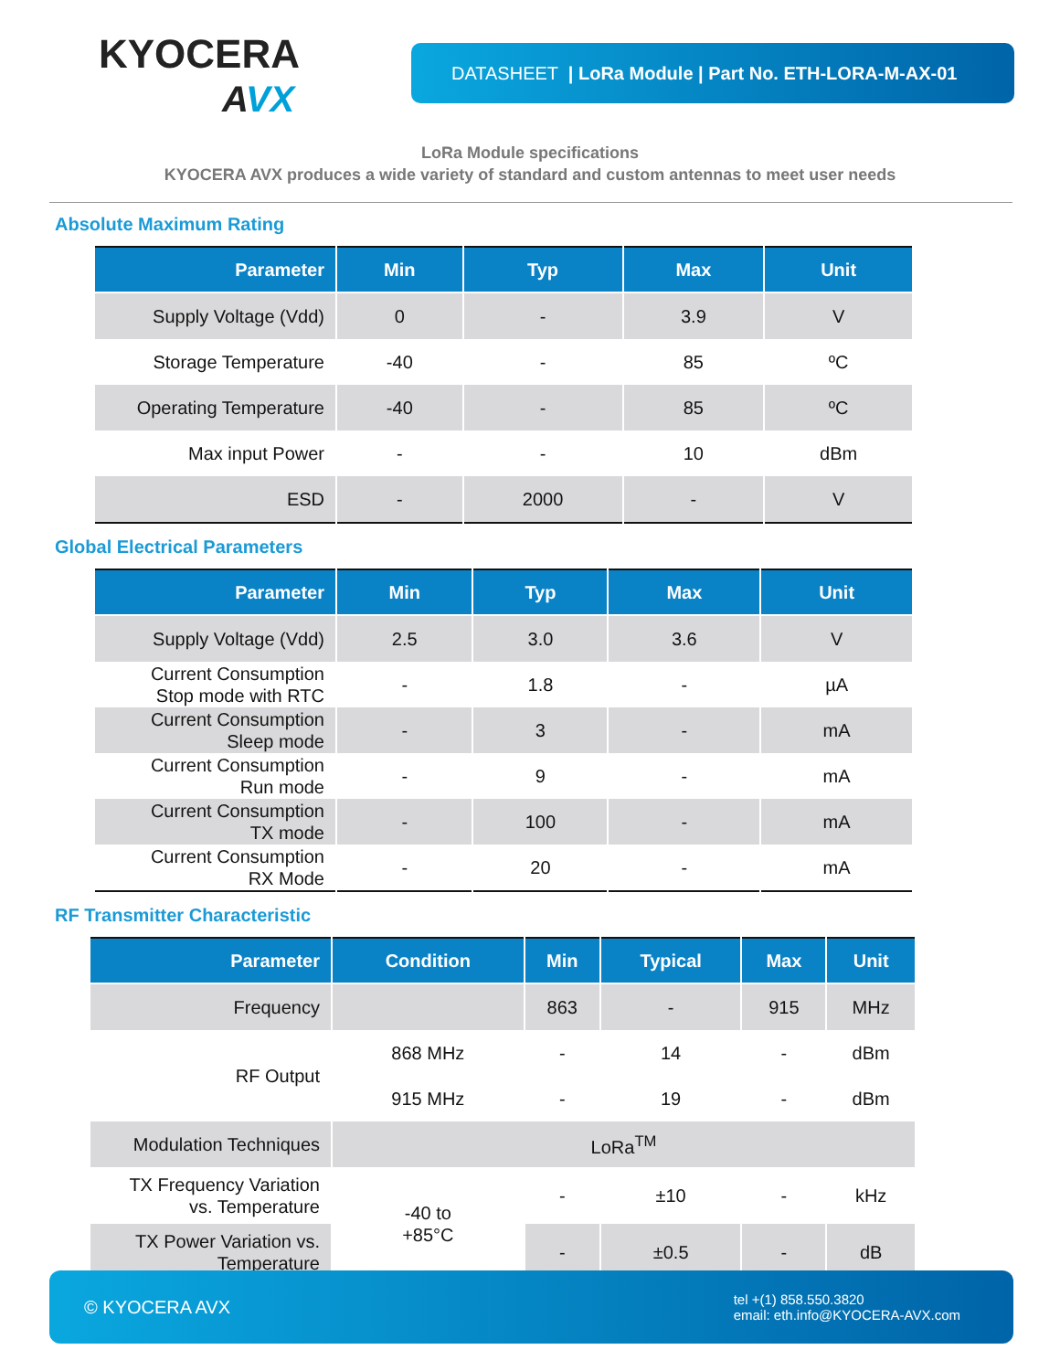KYOCERA
AVX
DATASHEET | LoRa Module | Part No. ETH-LORA-M-AX-01
LoRa Module specifications
KYOCERA AVX produces a wide variety of standard and custom antennas to meet user needs
Absolute Maximum Rating
| Parameter | Min | Typ | Max | Unit |
| --- | --- | --- | --- | --- |
| Supply Voltage (Vdd) | 0 | - | 3.9 | V |
| Storage Temperature | -40 | - | 85 | ºC |
| Operating Temperature | -40 | - | 85 | ºC |
| Max input Power | - | - | 10 | dBm |
| ESD | - | 2000 | - | V |
Global Electrical Parameters
| Parameter | Min | Typ | Max | Unit |
| --- | --- | --- | --- | --- |
| Supply Voltage (Vdd) | 2.5 | 3.0 | 3.6 | V |
| Current Consumption Stop mode with RTC | - | 1.8 | - | µA |
| Current Consumption Sleep mode | - | 3 | - | mA |
| Current Consumption Run mode | - | 9 | - | mA |
| Current Consumption TX mode | - | 100 | - | mA |
| Current Consumption RX Mode | - | 20 | - | mA |
RF Transmitter Characteristic
| Parameter | Condition | Min | Typical | Max | Unit |
| --- | --- | --- | --- | --- | --- |
| Frequency | | 863 | - | 915 | MHz |
| RF Output | 868 MHz | - | 14 | - | dBm |
| | 915 MHz | - | 19 | - | dBm |
| Modulation Techniques | LoRa<sup>TM</sup> | | | | |
| TX Frequency Variation vs. Temperature | -40 to +85°C | - | ±10 | - | kHz |
| TX Power Variation vs. Temperature | | - | ±0.5 | - | dB |
© KYOCERA AVX
tel +(1) 858.550.3820
email: eth.info@KYOCERA-AVX.com